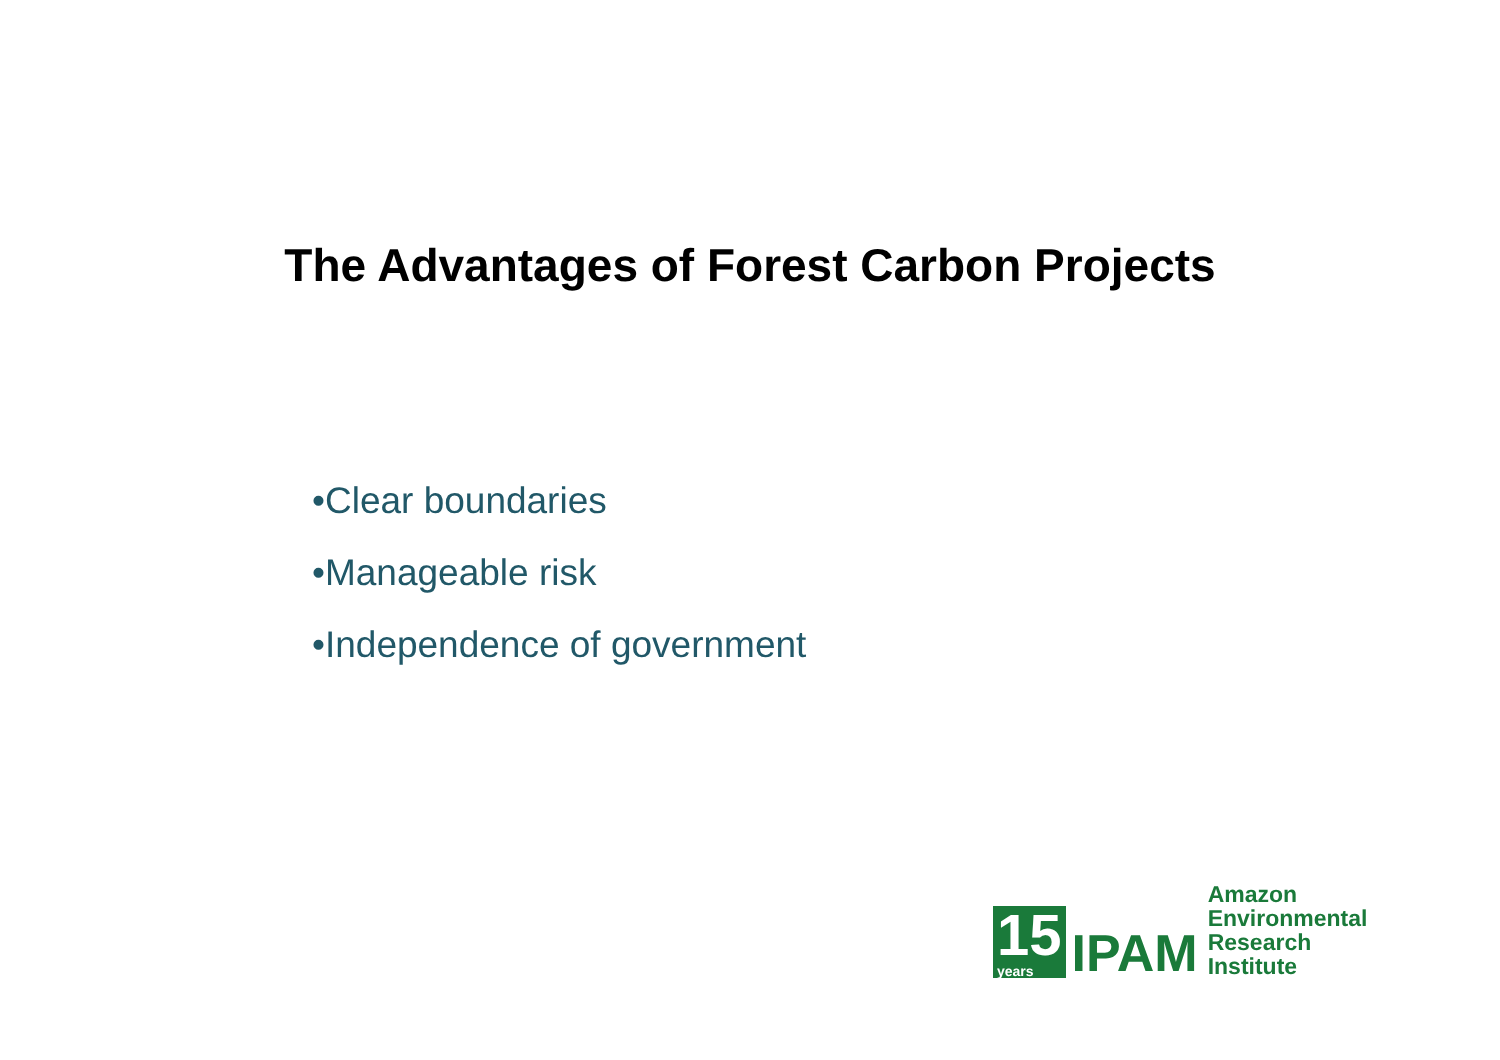The Advantages of Forest Carbon Projects
•Clear boundaries
•Manageable risk
•Independence of government
15
years
IPAM
Amazon
Environmental
Research
Institute